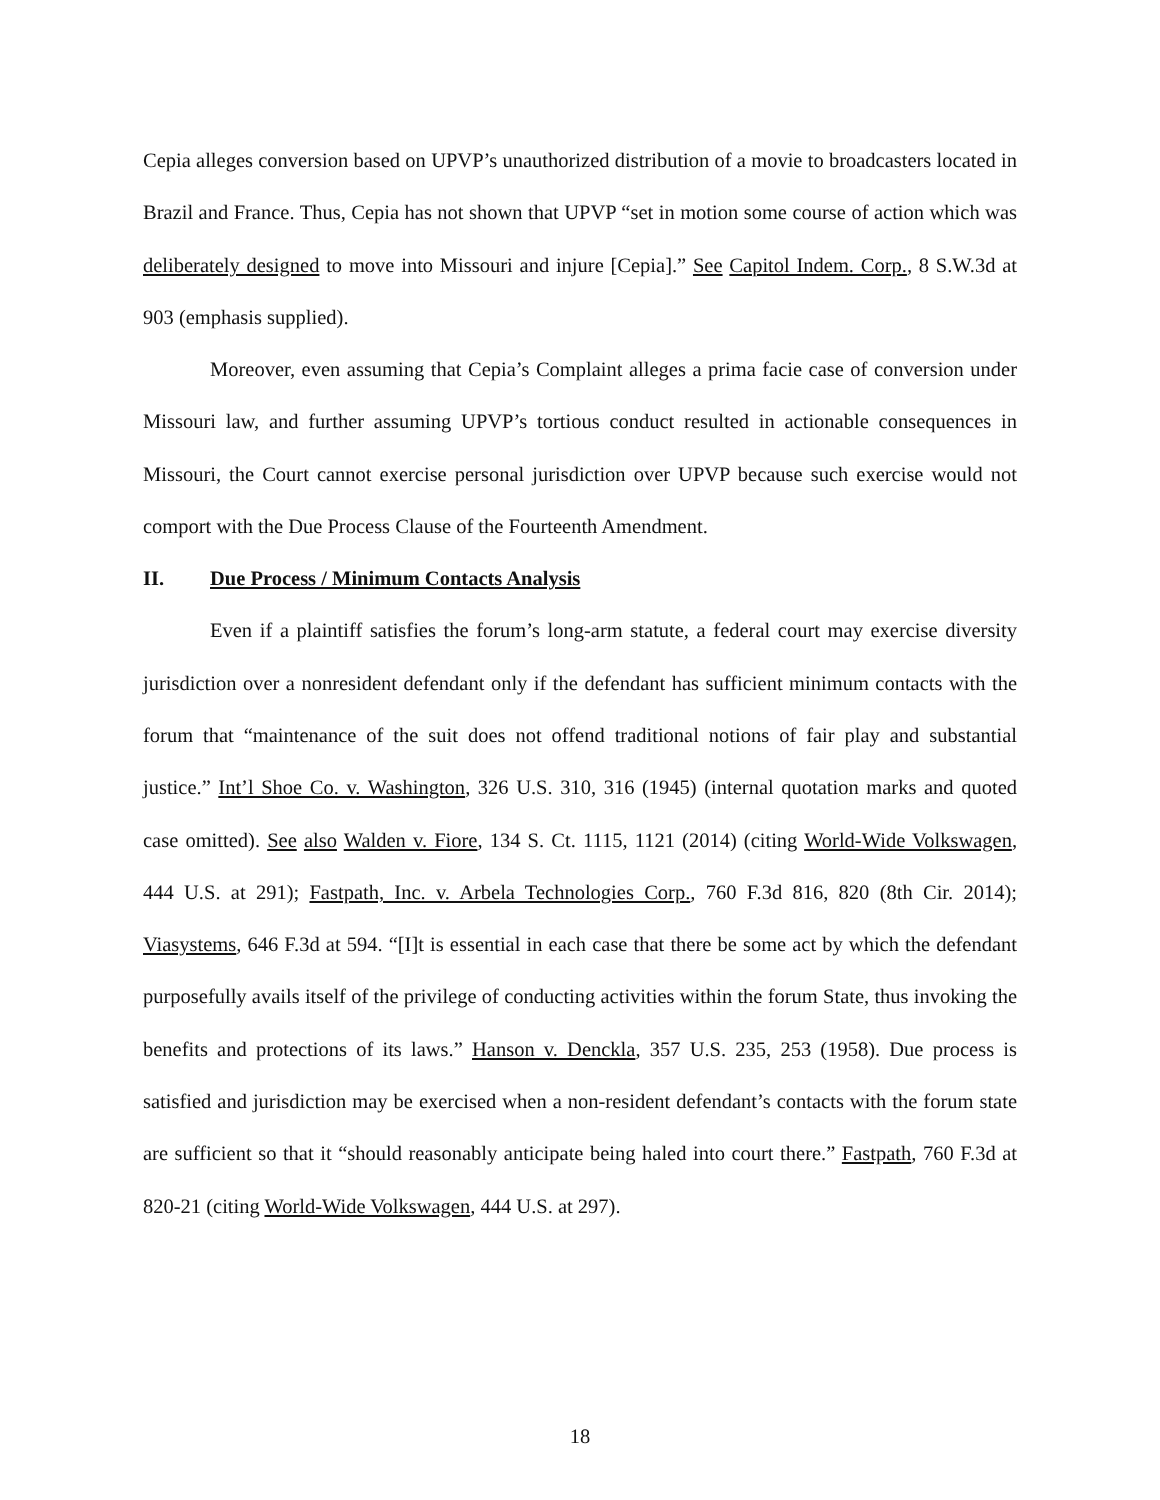Cepia alleges conversion based on UPVP’s unauthorized distribution of a movie to broadcasters located in Brazil and France. Thus, Cepia has not shown that UPVP “set in motion some course of action which was deliberately designed to move into Missouri and injure [Cepia].” See Capitol Indem. Corp., 8 S.W.3d at 903 (emphasis supplied).
Moreover, even assuming that Cepia’s Complaint alleges a prima facie case of conversion under Missouri law, and further assuming UPVP’s tortious conduct resulted in actionable consequences in Missouri, the Court cannot exercise personal jurisdiction over UPVP because such exercise would not comport with the Due Process Clause of the Fourteenth Amendment.
II. Due Process / Minimum Contacts Analysis
Even if a plaintiff satisfies the forum’s long-arm statute, a federal court may exercise diversity jurisdiction over a nonresident defendant only if the defendant has sufficient minimum contacts with the forum that “maintenance of the suit does not offend traditional notions of fair play and substantial justice.” Int’l Shoe Co. v. Washington, 326 U.S. 310, 316 (1945) (internal quotation marks and quoted case omitted). See also Walden v. Fiore, 134 S. Ct. 1115, 1121 (2014) (citing World-Wide Volkswagen, 444 U.S. at 291); Fastpath, Inc. v. Arbela Technologies Corp., 760 F.3d 816, 820 (8th Cir. 2014); Viasystems, 646 F.3d at 594. “[I]t is essential in each case that there be some act by which the defendant purposefully avails itself of the privilege of conducting activities within the forum State, thus invoking the benefits and protections of its laws.” Hanson v. Denckla, 357 U.S. 235, 253 (1958). Due process is satisfied and jurisdiction may be exercised when a non-resident defendant’s contacts with the forum state are sufficient so that it “should reasonably anticipate being haled into court there.” Fastpath, 760 F.3d at 820-21 (citing World-Wide Volkswagen, 444 U.S. at 297).
18